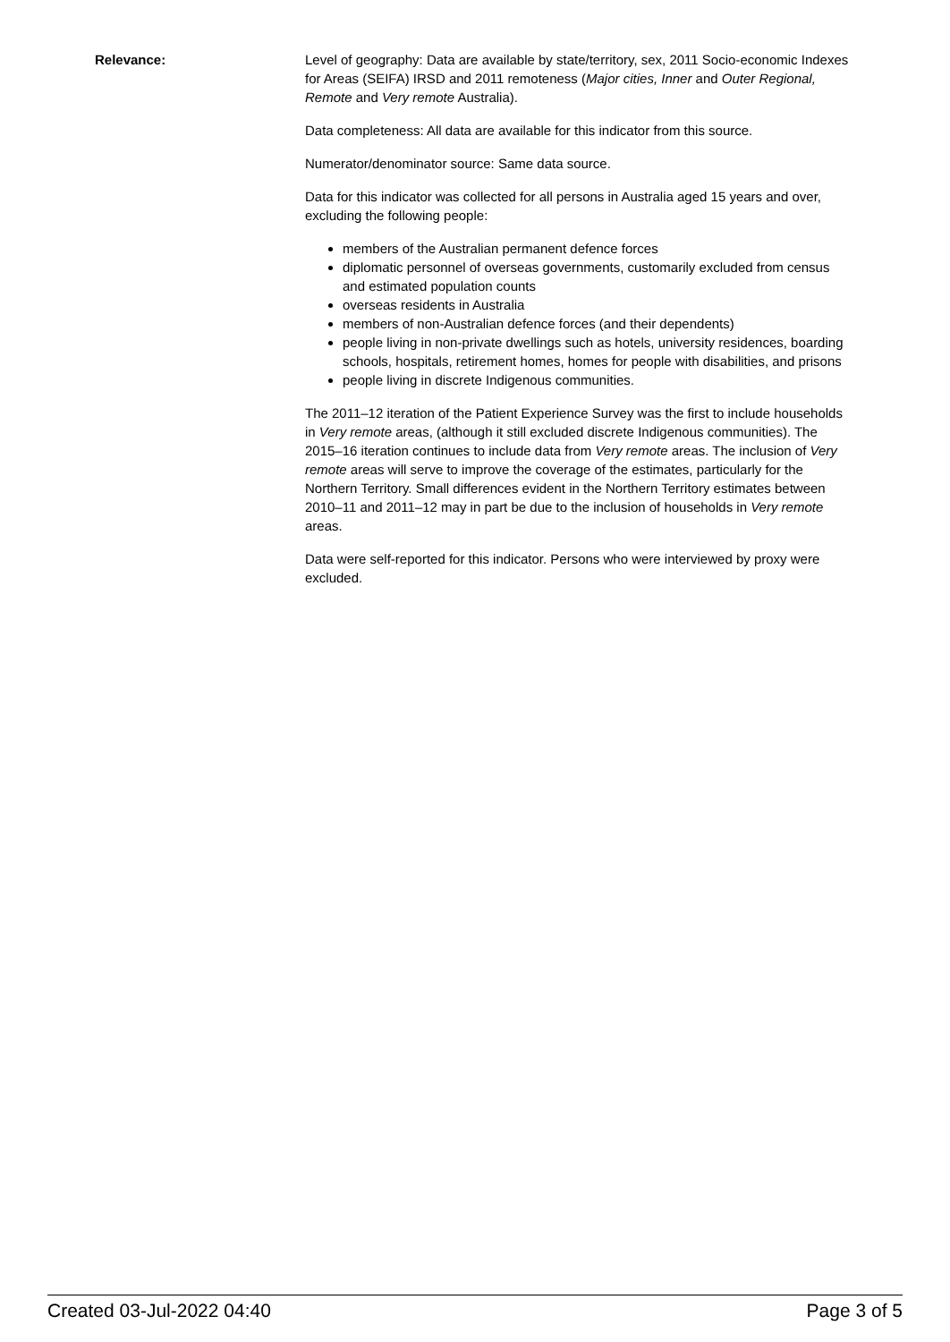Relevance: Level of geography: Data are available by state/territory, sex, 2011 Socio-economic Indexes for Areas (SEIFA) IRSD and 2011 remoteness (Major cities, Inner and Outer Regional, Remote and Very remote Australia).
Data completeness: All data are available for this indicator from this source.
Numerator/denominator source: Same data source.
Data for this indicator was collected for all persons in Australia aged 15 years and over, excluding the following people:
members of the Australian permanent defence forces
diplomatic personnel of overseas governments, customarily excluded from census and estimated population counts
overseas residents in Australia
members of non-Australian defence forces (and their dependents)
people living in non-private dwellings such as hotels, university residences, boarding schools, hospitals, retirement homes, homes for people with disabilities, and prisons
people living in discrete Indigenous communities.
The 2011–12 iteration of the Patient Experience Survey was the first to include households in Very remote areas, (although it still excluded discrete Indigenous communities). The 2015–16 iteration continues to include data from Very remote areas. The inclusion of Very remote areas will serve to improve the coverage of the estimates, particularly for the Northern Territory. Small differences evident in the Northern Territory estimates between 2010–11 and 2011–12 may in part be due to the inclusion of households in Very remote areas.
Data were self-reported for this indicator. Persons who were interviewed by proxy were excluded.
Created 03-Jul-2022 04:40 Page 3 of 5